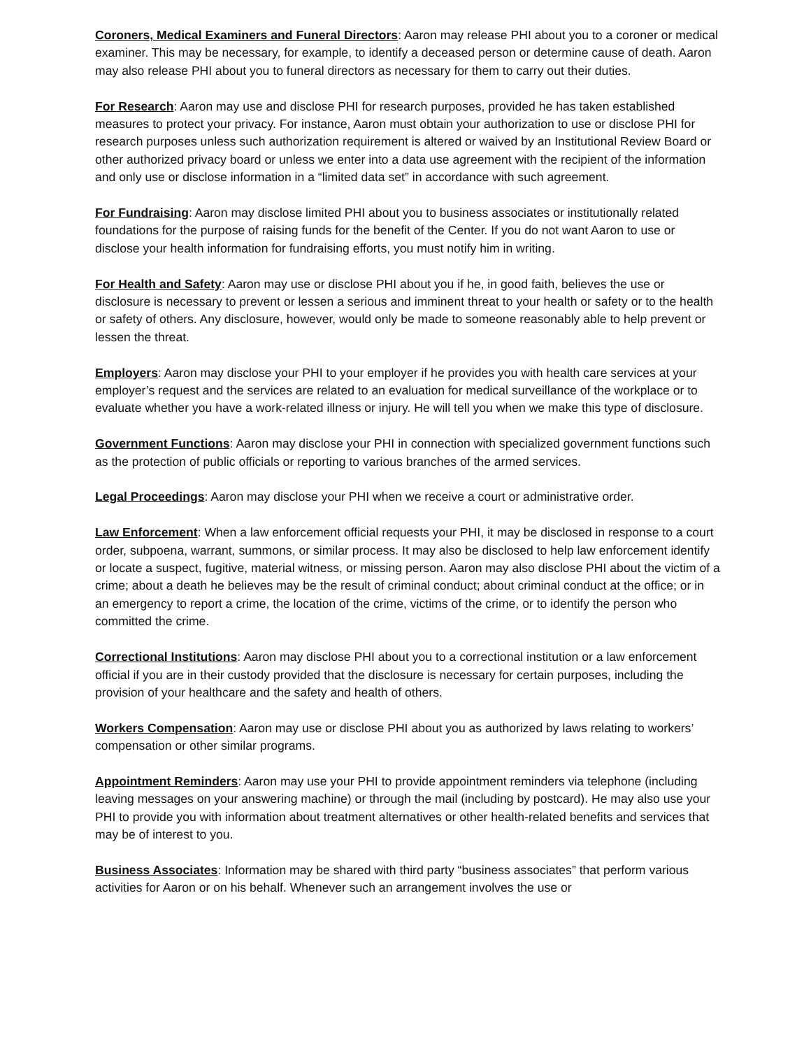Coroners, Medical Examiners and Funeral Directors: Aaron may release PHI about you to a coroner or medical examiner. This may be necessary, for example, to identify a deceased person or determine cause of death. Aaron may also release PHI about you to funeral directors as necessary for them to carry out their duties.
For Research: Aaron may use and disclose PHI for research purposes, provided he has taken established measures to protect your privacy. For instance, Aaron must obtain your authorization to use or disclose PHI for research purposes unless such authorization requirement is altered or waived by an Institutional Review Board or other authorized privacy board or unless we enter into a data use agreement with the recipient of the information and only use or disclose information in a “limited data set” in accordance with such agreement.
For Fundraising: Aaron may disclose limited PHI about you to business associates or institutionally related foundations for the purpose of raising funds for the benefit of the Center. If you do not want Aaron to use or disclose your health information for fundraising efforts, you must notify him in writing.
For Health and Safety: Aaron may use or disclose PHI about you if he, in good faith, believes the use or disclosure is necessary to prevent or lessen a serious and imminent threat to your health or safety or to the health or safety of others. Any disclosure, however, would only be made to someone reasonably able to help prevent or lessen the threat.
Employers: Aaron may disclose your PHI to your employer if he provides you with health care services at your employer’s request and the services are related to an evaluation for medical surveillance of the workplace or to evaluate whether you have a work-related illness or injury. He will tell you when we make this type of disclosure.
Government Functions: Aaron may disclose your PHI in connection with specialized government functions such as the protection of public officials or reporting to various branches of the armed services.
Legal Proceedings: Aaron may disclose your PHI when we receive a court or administrative order.
Law Enforcement: When a law enforcement official requests your PHI, it may be disclosed in response to a court order, subpoena, warrant, summons, or similar process. It may also be disclosed to help law enforcement identify or locate a suspect, fugitive, material witness, or missing person. Aaron may also disclose PHI about the victim of a crime; about a death he believes may be the result of criminal conduct; about criminal conduct at the office; or in an emergency to report a crime, the location of the crime, victims of the crime, or to identify the person who committed the crime.
Correctional Institutions: Aaron may disclose PHI about you to a correctional institution or a law enforcement official if you are in their custody provided that the disclosure is necessary for certain purposes, including the provision of your healthcare and the safety and health of others.
Workers Compensation: Aaron may use or disclose PHI about you as authorized by laws relating to workers’ compensation or other similar programs.
Appointment Reminders: Aaron may use your PHI to provide appointment reminders via telephone (including leaving messages on your answering machine) or through the mail (including by postcard). He may also use your PHI to provide you with information about treatment alternatives or other health-related benefits and services that may be of interest to you.
Business Associates: Information may be shared with third party “business associates” that perform various activities for Aaron or on his behalf. Whenever such an arrangement involves the use or